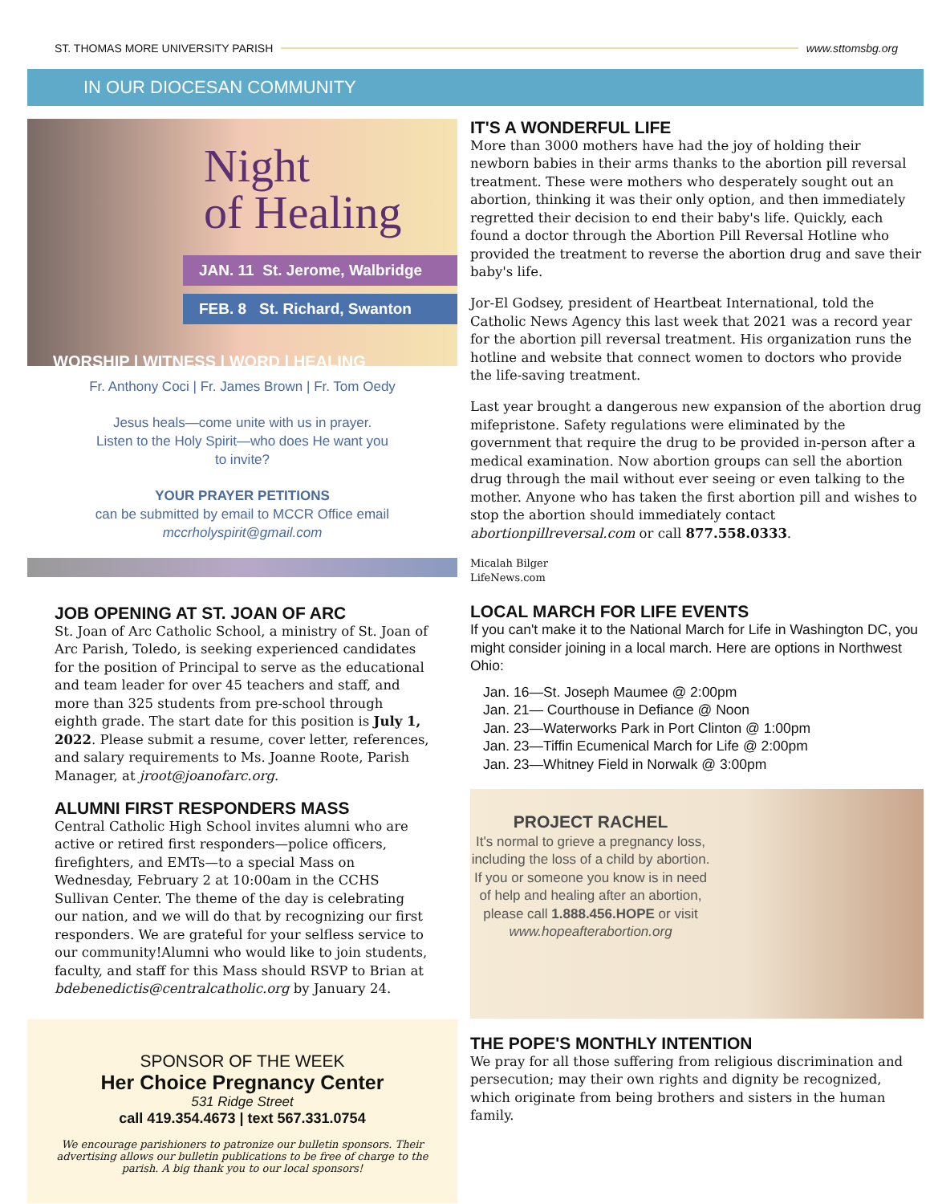ST. THOMAS MORE UNIVERSITY PARISH www.sttomsbg.org
IN OUR DIOCESAN COMMUNITY
Night
of Healing
JAN. 11 St. Jerome, Walbridge
FEB. 8 St. Richard, Swanton
WORSHIP | WITNESS | WORD | HEALING
Fr. Anthony Coci | Fr. James Brown | Fr. Tom Oedy
Jesus heals—come unite with us in prayer.
Listen to the Holy Spirit—who does He want you
to invite?
YOUR PRAYER PETITIONS
can be submitted by email to MCCR Office email
mccrholyspirit@gmail.com
JOB OPENING AT ST. JOAN OF ARC
St. Joan of Arc Catholic School, a ministry of St. Joan of Arc Parish, Toledo, is seeking experienced candidates for the position of Principal to serve as the educational and team leader for over 45 teachers and staff, and more than 325 students from pre-school through eighth grade. The start date for this position is July 1, 2022. Please submit a resume, cover letter, references, and salary requirements to Ms. Joanne Roote, Parish Manager, at jroot@joanofarc.org.
ALUMNI FIRST RESPONDERS MASS
Central Catholic High School invites alumni who are active or retired first responders—police officers, firefighters, and EMTs—to a special Mass on Wednesday, February 2 at 10:00am in the CCHS Sullivan Center. The theme of the day is celebrating our nation, and we will do that by recognizing our first responders. We are grateful for your selfless service to our community!Alumni who would like to join students, faculty, and staff for this Mass should RSVP to Brian at bdebenedictis@centralcatholic.org by January 24.
SPONSOR OF THE WEEK
Her Choice Pregnancy Center
531 Ridge Street
call 419.354.4673 | text 567.331.0754
We encourage parishioners to patronize our bulletin sponsors. Their advertising allows our bulletin publications to be free of charge to the parish. A big thank you to our local sponsors!
IT'S A WONDERFUL LIFE
More than 3000 mothers have had the joy of holding their newborn babies in their arms thanks to the abortion pill reversal treatment. These were mothers who desperately sought out an abortion, thinking it was their only option, and then immediately regretted their decision to end their baby's life. Quickly, each found a doctor through the Abortion Pill Reversal Hotline who provided the treatment to reverse the abortion drug and save their baby's life.
Jor-El Godsey, president of Heartbeat International, told the Catholic News Agency this last week that 2021 was a record year for the abortion pill reversal treatment. His organization runs the hotline and website that connect women to doctors who provide the life-saving treatment.
Last year brought a dangerous new expansion of the abortion drug mifepristone. Safety regulations were eliminated by the government that require the drug to be provided in-person after a medical examination. Now abortion groups can sell the abortion drug through the mail without ever seeing or even talking to the mother. Anyone who has taken the first abortion pill and wishes to stop the abortion should immediately contact abortionpillreversal.com or call 877.558.0333.
Micalah Bilger
LifeNews.com
LOCAL MARCH FOR LIFE EVENTS
If you can't make it to the National March for Life in Washington DC, you might consider joining in a local march. Here are options in Northwest Ohio:
Jan. 16—St. Joseph Maumee @ 2:00pm
Jan. 21— Courthouse in Defiance @ Noon
Jan. 23—Waterworks Park in Port Clinton @ 1:00pm
Jan. 23—Tiffin Ecumenical March for Life @ 2:00pm
Jan. 23—Whitney Field in Norwalk @ 3:00pm
PROJECT RACHEL
It's normal to grieve a pregnancy loss, including the loss of a child by abortion. If you or someone you know is in need of help and healing after an abortion, please call 1.888.456.HOPE or visit www.hopeafterabortion.org
THE POPE'S MONTHLY INTENTION
We pray for all those suffering from religious discrimination and persecution; may their own rights and dignity be recognized, which originate from being brothers and sisters in the human family.